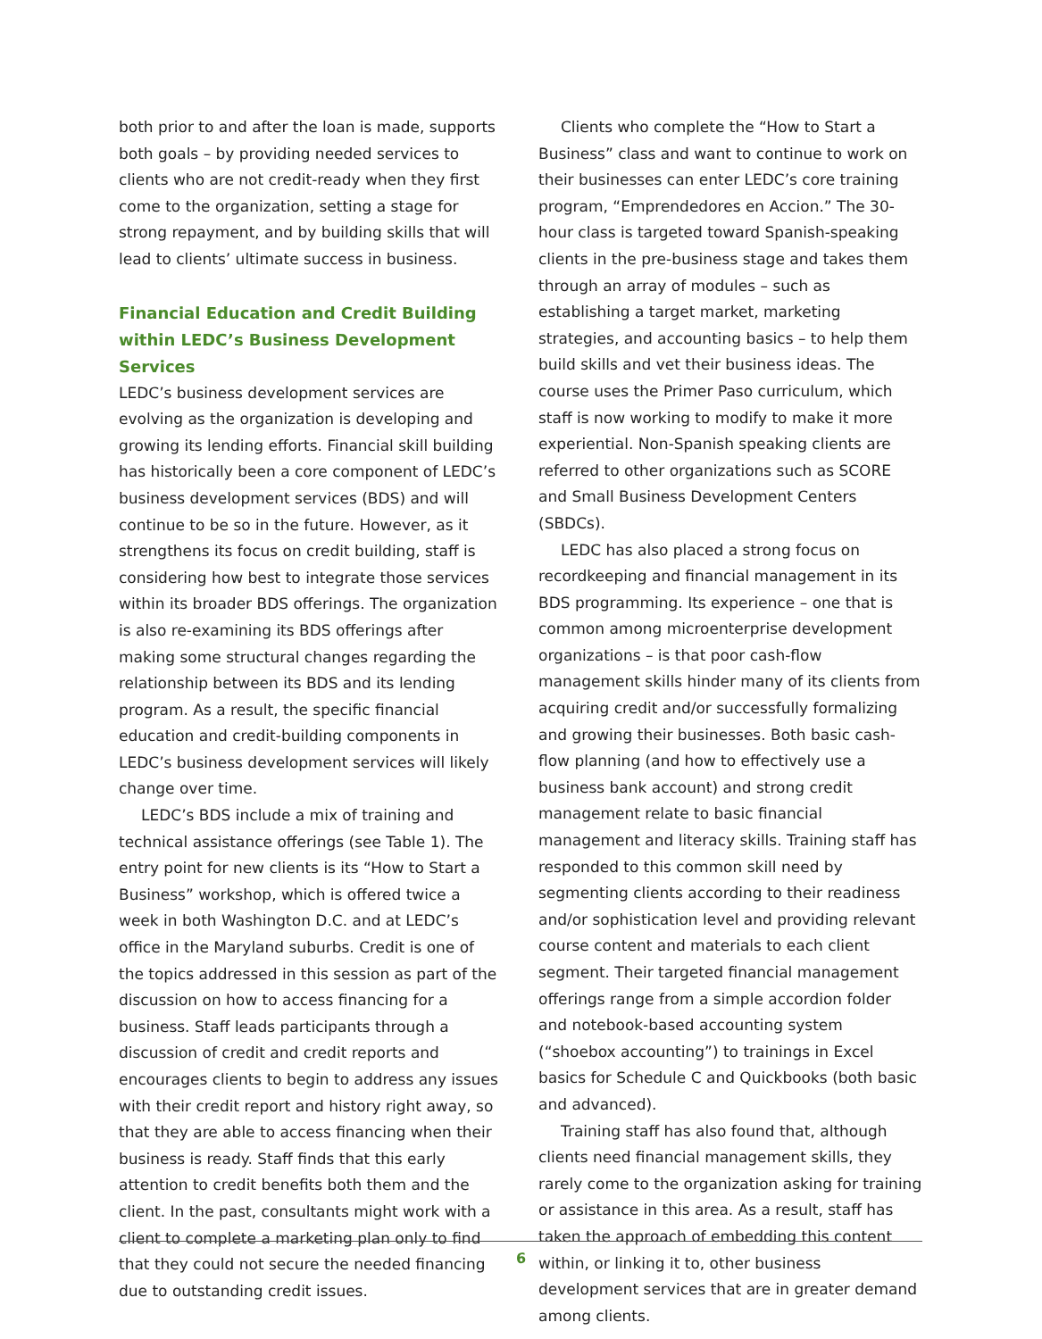both prior to and after the loan is made, supports both goals – by providing needed services to clients who are not credit-ready when they first come to the organization, setting a stage for strong repayment, and by building skills that will lead to clients’ ultimate success in business.
Financial Education and Credit Building within LEDC’s Business Development Services
LEDC’s business development services are evolving as the organization is developing and growing its lending efforts. Financial skill building has historically been a core component of LEDC’s business development services (BDS) and will continue to be so in the future. However, as it strengthens its focus on credit building, staff is considering how best to integrate those services within its broader BDS offerings. The organization is also re-examining its BDS offerings after making some structural changes regarding the relationship between its BDS and its lending program. As a result, the specific financial education and credit-building components in LEDC’s business development services will likely change over time.
LEDC’s BDS include a mix of training and technical assistance offerings (see Table 1). The entry point for new clients is its “How to Start a Business” workshop, which is offered twice a week in both Washington D.C. and at LEDC’s office in the Maryland suburbs. Credit is one of the topics addressed in this session as part of the discussion on how to access financing for a business. Staff leads participants through a discussion of credit and credit reports and encourages clients to begin to address any issues with their credit report and history right away, so that they are able to access financing when their business is ready. Staff finds that this early attention to credit benefits both them and the client. In the past, consultants might work with a client to complete a marketing plan only to find that they could not secure the needed financing due to outstanding credit issues.
Clients who complete the “How to Start a Business” class and want to continue to work on their businesses can enter LEDC’s core training program, “Emprendedores en Accion.” The 30-hour class is targeted toward Spanish-speaking clients in the pre-business stage and takes them through an array of modules – such as establishing a target market, marketing strategies, and accounting basics – to help them build skills and vet their business ideas. The course uses the Primer Paso curriculum, which staff is now working to modify to make it more experiential. Non-Spanish speaking clients are referred to other organizations such as SCORE and Small Business Development Centers (SBDCs).
LEDC has also placed a strong focus on recordkeeping and financial management in its BDS programming. Its experience – one that is common among microenterprise development organizations – is that poor cash-flow management skills hinder many of its clients from acquiring credit and/or successfully formalizing and growing their businesses. Both basic cash-flow planning (and how to effectively use a business bank account) and strong credit management relate to basic financial management and literacy skills. Training staff has responded to this common skill need by segmenting clients according to their readiness and/or sophistication level and providing relevant course content and materials to each client segment. Their targeted financial management offerings range from a simple accordion folder and notebook-based accounting system (“shoebox accounting”) to trainings in Excel basics for Schedule C and Quickbooks (both basic and advanced).
Training staff has also found that, although clients need financial management skills, they rarely come to the organization asking for training or assistance in this area. As a result, staff has taken the approach of embedding this content within, or linking it to, other business development services that are in greater demand among clients.
6